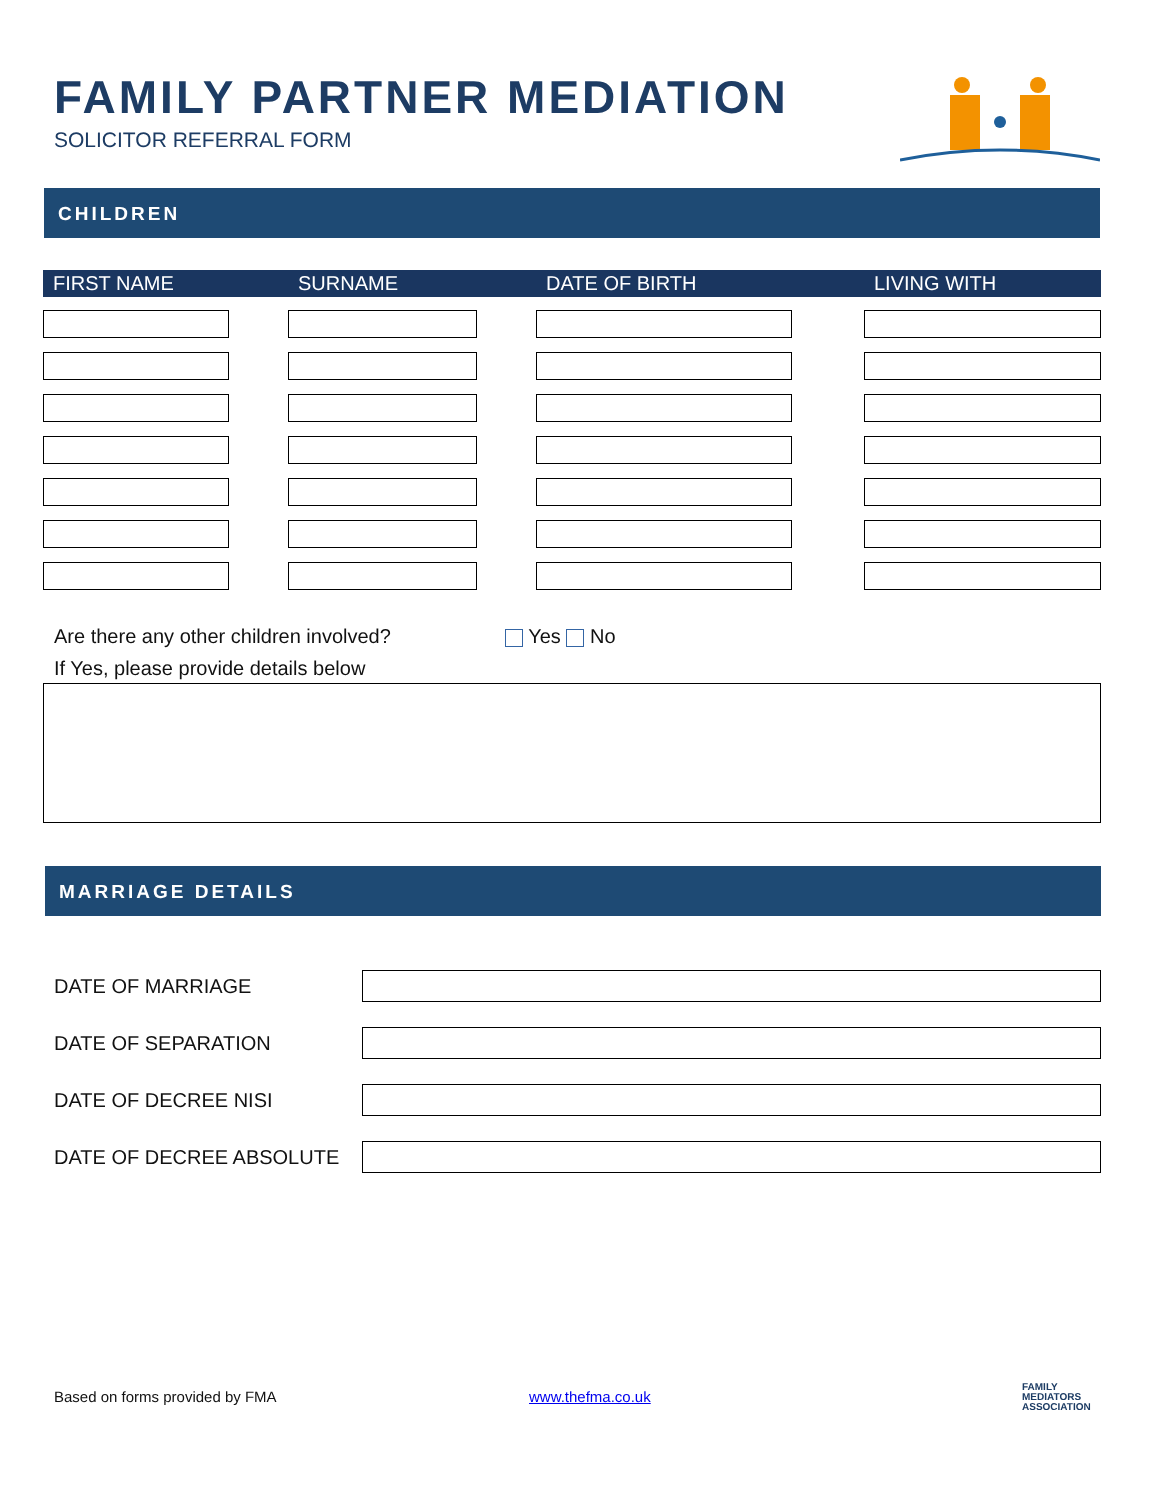FAMILY PARTNER MEDIATION
SOLICITOR REFERRAL FORM
CHILDREN
| FIRST NAME | SURNAME | DATE OF BIRTH | LIVING WITH |
| --- | --- | --- | --- |
Are there any other children involved?
If Yes, please provide details below
Yes No
MARRIAGE DETAILS
DATE OF MARRIAGE
DATE OF SEPARATION
DATE OF DECREE NISI
DATE OF DECREE ABSOLUTE
Based on forms provided by FMA www.thefma.co.uk
FAMILY
MEDIATORS
ASSOCIATION